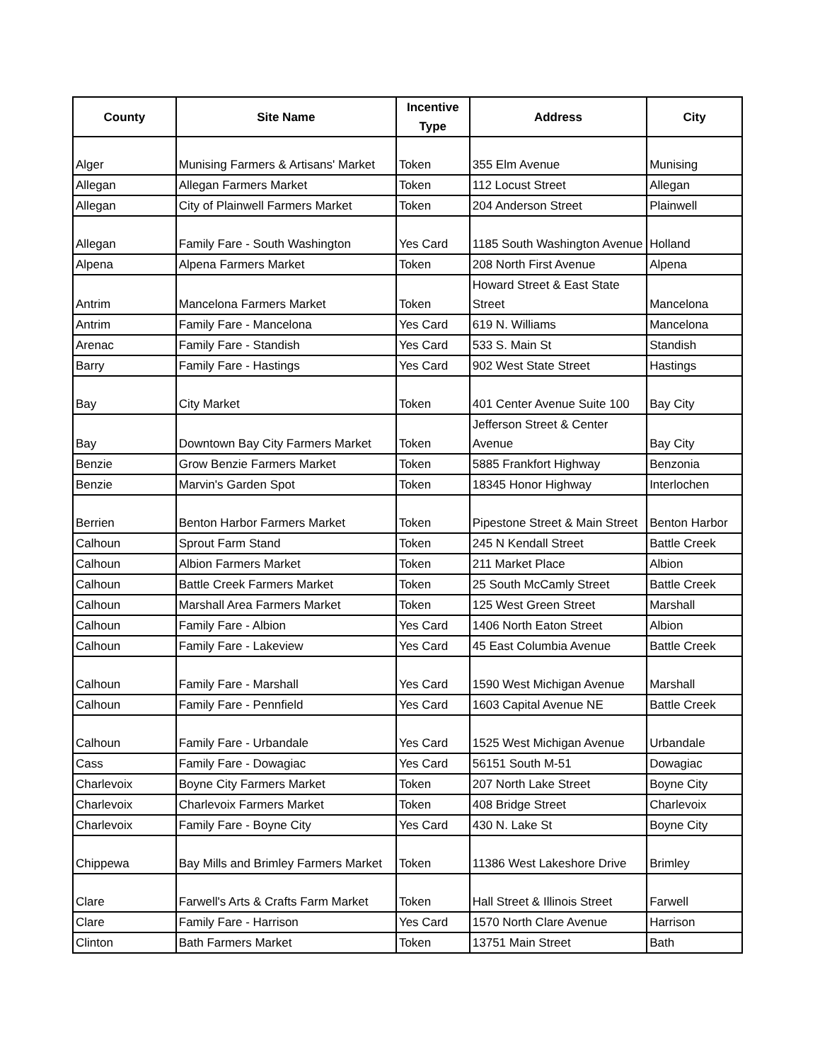| County | Site Name | Incentive Type | Address | City |
| --- | --- | --- | --- | --- |
| Alger | Munising Farmers & Artisans' Market | Token | 355 Elm Avenue | Munising |
| Allegan | Allegan Farmers Market | Token | 112 Locust Street | Allegan |
| Allegan | City of Plainwell Farmers Market | Token | 204 Anderson Street | Plainwell |
| Allegan | Family Fare - South Washington | Yes Card | 1185 South Washington Avenue | Holland |
| Alpena | Alpena Farmers Market | Token | 208 North First Avenue | Alpena |
| Antrim | Mancelona Farmers Market | Token | Howard Street & East State Street | Mancelona |
| Antrim | Family Fare - Mancelona | Yes Card | 619 N. Williams | Mancelona |
| Arenac | Family Fare - Standish | Yes Card | 533 S. Main St | Standish |
| Barry | Family Fare - Hastings | Yes Card | 902 West State Street | Hastings |
| Bay | City Market | Token | 401 Center Avenue Suite 100 | Bay City |
| Bay | Downtown Bay City Farmers Market | Token | Jefferson Street & Center Avenue | Bay City |
| Benzie | Grow Benzie Farmers Market | Token | 5885 Frankfort Highway | Benzonia |
| Benzie | Marvin's Garden Spot | Token | 18345 Honor Highway | Interlochen |
| Berrien | Benton Harbor Farmers Market | Token | Pipestone Street & Main Street | Benton Harbor |
| Calhoun | Sprout Farm Stand | Token | 245 N Kendall Street | Battle Creek |
| Calhoun | Albion Farmers Market | Token | 211 Market Place | Albion |
| Calhoun | Battle Creek Farmers Market | Token | 25 South McCamly Street | Battle Creek |
| Calhoun | Marshall Area Farmers Market | Token | 125 West Green Street | Marshall |
| Calhoun | Family Fare - Albion | Yes Card | 1406 North Eaton Street | Albion |
| Calhoun | Family Fare - Lakeview | Yes Card | 45 East Columbia Avenue | Battle Creek |
| Calhoun | Family Fare - Marshall | Yes Card | 1590 West Michigan Avenue | Marshall |
| Calhoun | Family Fare - Pennfield | Yes Card | 1603 Capital Avenue NE | Battle Creek |
| Calhoun | Family Fare - Urbandale | Yes Card | 1525 West Michigan Avenue | Urbandale |
| Cass | Family Fare - Dowagiac | Yes Card | 56151 South M-51 | Dowagiac |
| Charlevoix | Boyne City Farmers Market | Token | 207 North Lake Street | Boyne City |
| Charlevoix | Charlevoix Farmers Market | Token | 408 Bridge Street | Charlevoix |
| Charlevoix | Family Fare - Boyne City | Yes Card | 430 N. Lake St | Boyne City |
| Chippewa | Bay Mills and Brimley Farmers Market | Token | 11386 West Lakeshore Drive | Brimley |
| Clare | Farwell's Arts & Crafts Farm Market | Token | Hall Street & Illinois Street | Farwell |
| Clare | Family Fare - Harrison | Yes Card | 1570 North Clare Avenue | Harrison |
| Clinton | Bath Farmers Market | Token | 13751 Main Street | Bath |